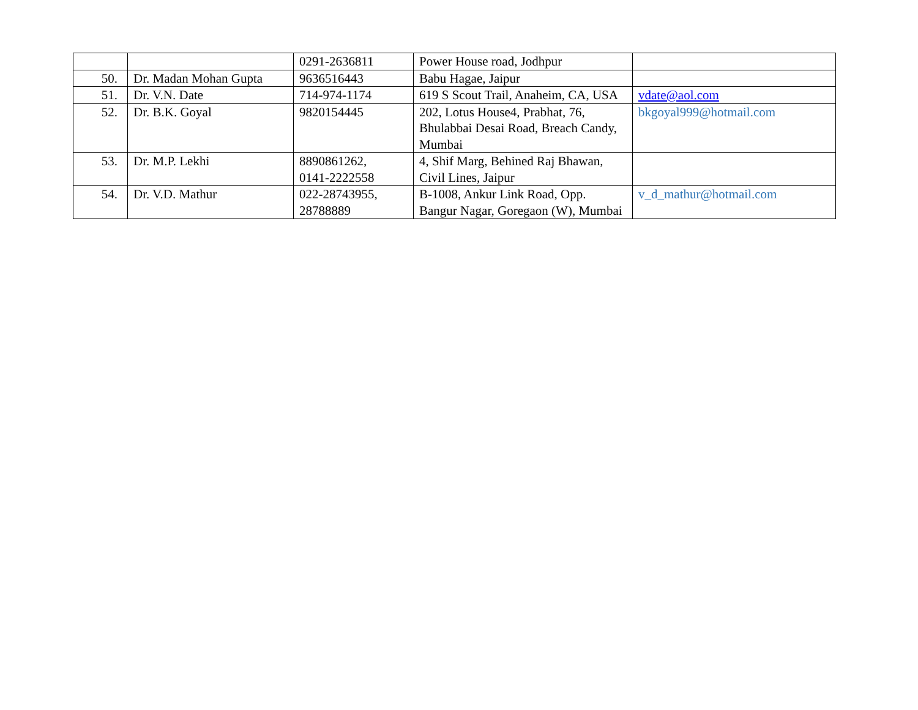| | | 0291-2636811 | Power House road, Jodhpur | |
| 50. | Dr. Madan Mohan Gupta | 9636516443 | Babu Hagae, Jaipur | |
| 51. | Dr. V.N. Date | 714-974-1174 | 619 S Scout Trail, Anaheim, CA, USA | vdate@aol.com |
| 52. | Dr. B.K. Goyal | 9820154445 | 202, Lotus House4, Prabhat, 76, Bhulabbai Desai Road, Breach Candy, Mumbai | bkgoyal999@hotmail.com |
| 53. | Dr. M.P. Lekhi | 8890861262, 0141-2222558 | 4, Shif Marg, Behined Raj Bhawan, Civil Lines, Jaipur | |
| 54. | Dr. V.D. Mathur | 022-28743955, 28788889 | B-1008, Ankur Link Road, Opp. Bangur Nagar, Goregaon (W), Mumbai | v_d_mathur@hotmail.com |